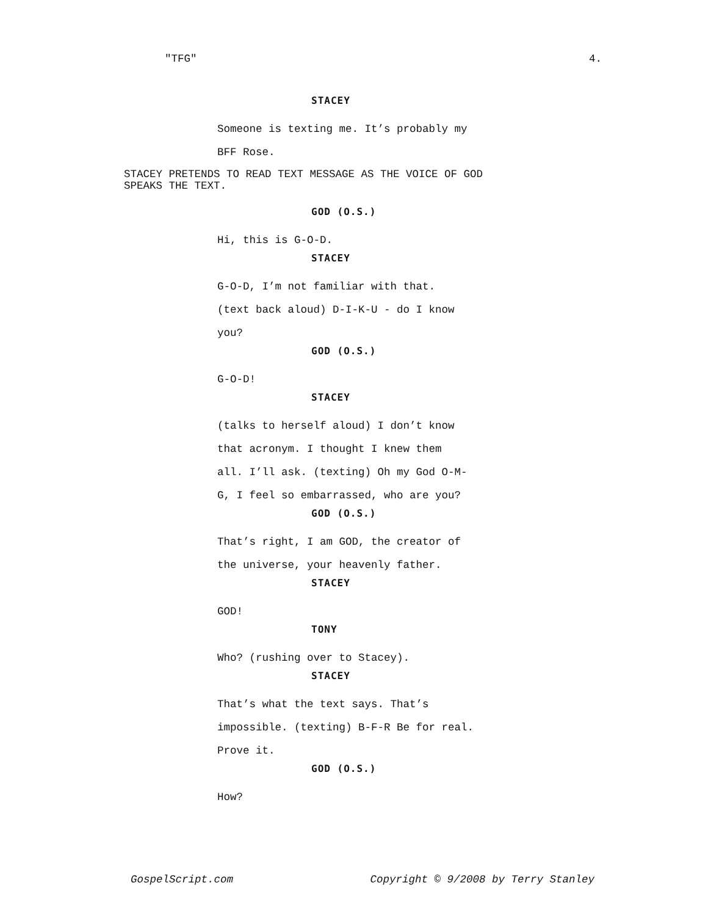"TFG" 4.
STACEY
Someone is texting me. It’s probably my
BFF Rose.
STACEY PRETENDS TO READ TEXT MESSAGE AS THE VOICE OF GOD
SPEAKS THE TEXT.
GOD (O.S.)
Hi, this is G-O-D.
STACEY
G-O-D, I’m not familiar with that.
(text back aloud) D-I-K-U - do I know
you?
GOD (O.S.)
G-O-D!
STACEY
(talks to herself aloud) I don’t know
that acronym. I thought I knew them
all. I’ll ask. (texting) Oh my God O-M-
G, I feel so embarrassed, who are you?
GOD (O.S.)
That’s right, I am GOD, the creator of
the universe, your heavenly father.
STACEY
GOD!
TONY
Who? (rushing over to Stacey).
STACEY
That’s what the text says. That’s
impossible. (texting) B-F-R Be for real.
Prove it.
GOD (O.S.)
How?
GospelScript.com Copyright © 9/2008 by Terry Stanley